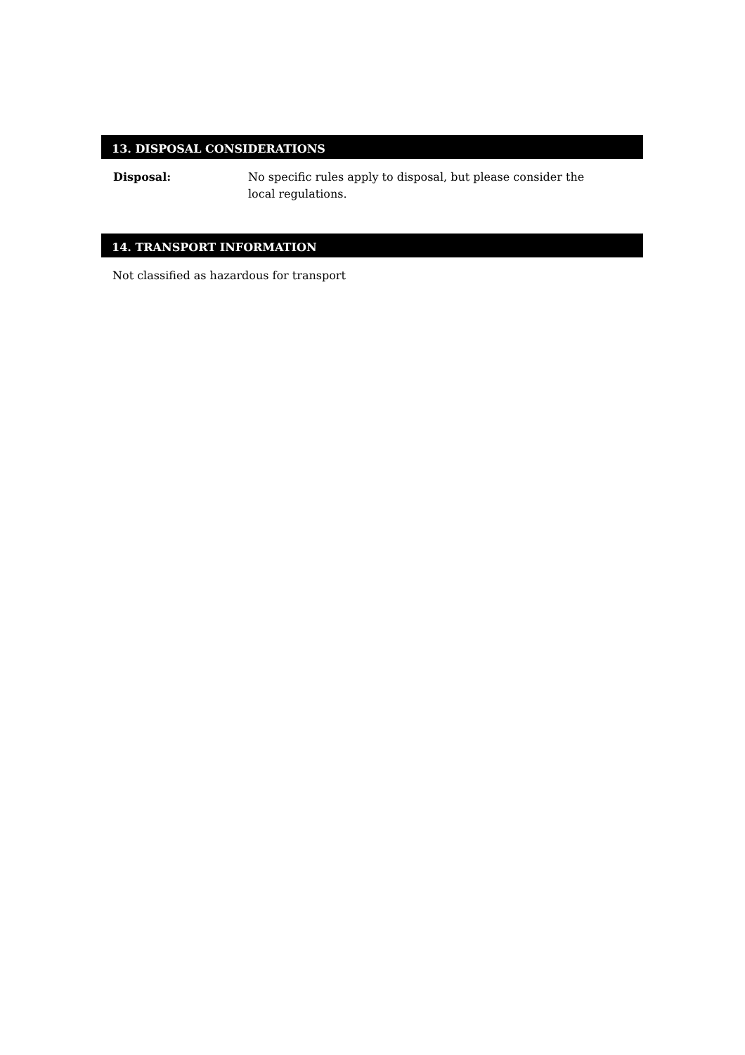13. DISPOSAL CONSIDERATIONS
Disposal: No specific rules apply to disposal, but please consider the local regulations.
14. TRANSPORT INFORMATION
Not classified as hazardous for transport